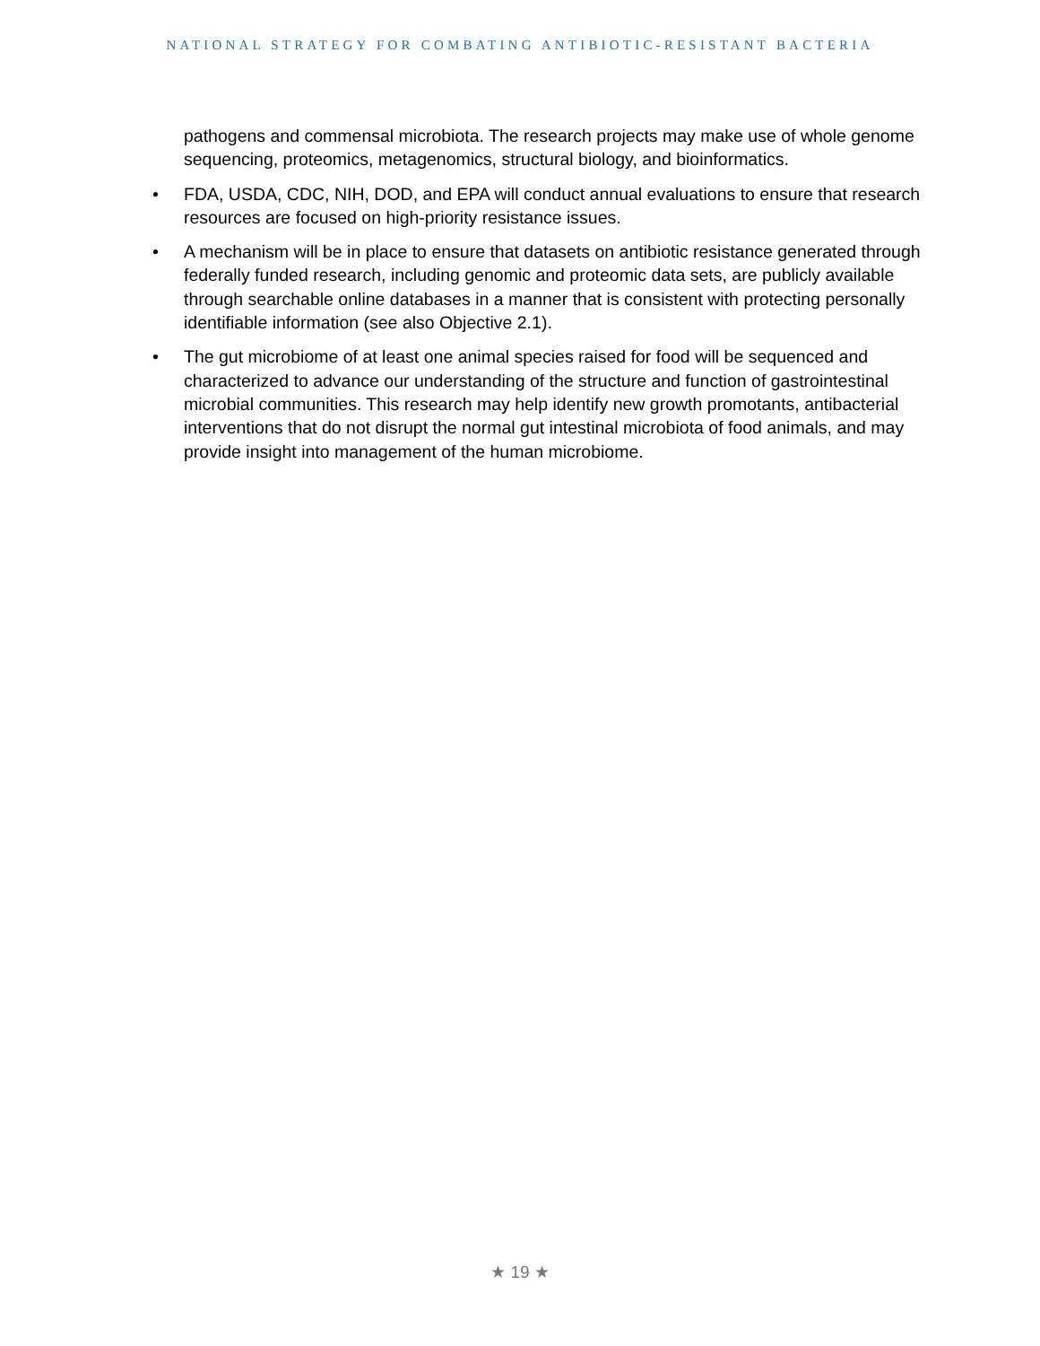NATIONAL STRATEGY FOR COMBATING ANTIBIOTIC-RESISTANT BACTERIA
pathogens and commensal microbiota. The research projects may make use of whole genome sequencing, proteomics, metagenomics, structural biology, and bioinformatics.
• FDA, USDA, CDC, NIH, DOD, and EPA will conduct annual evaluations to ensure that research resources are focused on high-priority resistance issues.
• A mechanism will be in place to ensure that datasets on antibiotic resistance generated through federally funded research, including genomic and proteomic data sets, are publicly available through searchable online databases in a manner that is consistent with protecting personally identifiable information (see also Objective 2.1).
• The gut microbiome of at least one animal species raised for food will be sequenced and characterized to advance our understanding of the structure and function of gastrointestinal microbial communities. This research may help identify new growth promotants, antibacterial interventions that do not disrupt the normal gut intestinal microbiota of food animals, and may provide insight into management of the human microbiome.
★ 19 ★